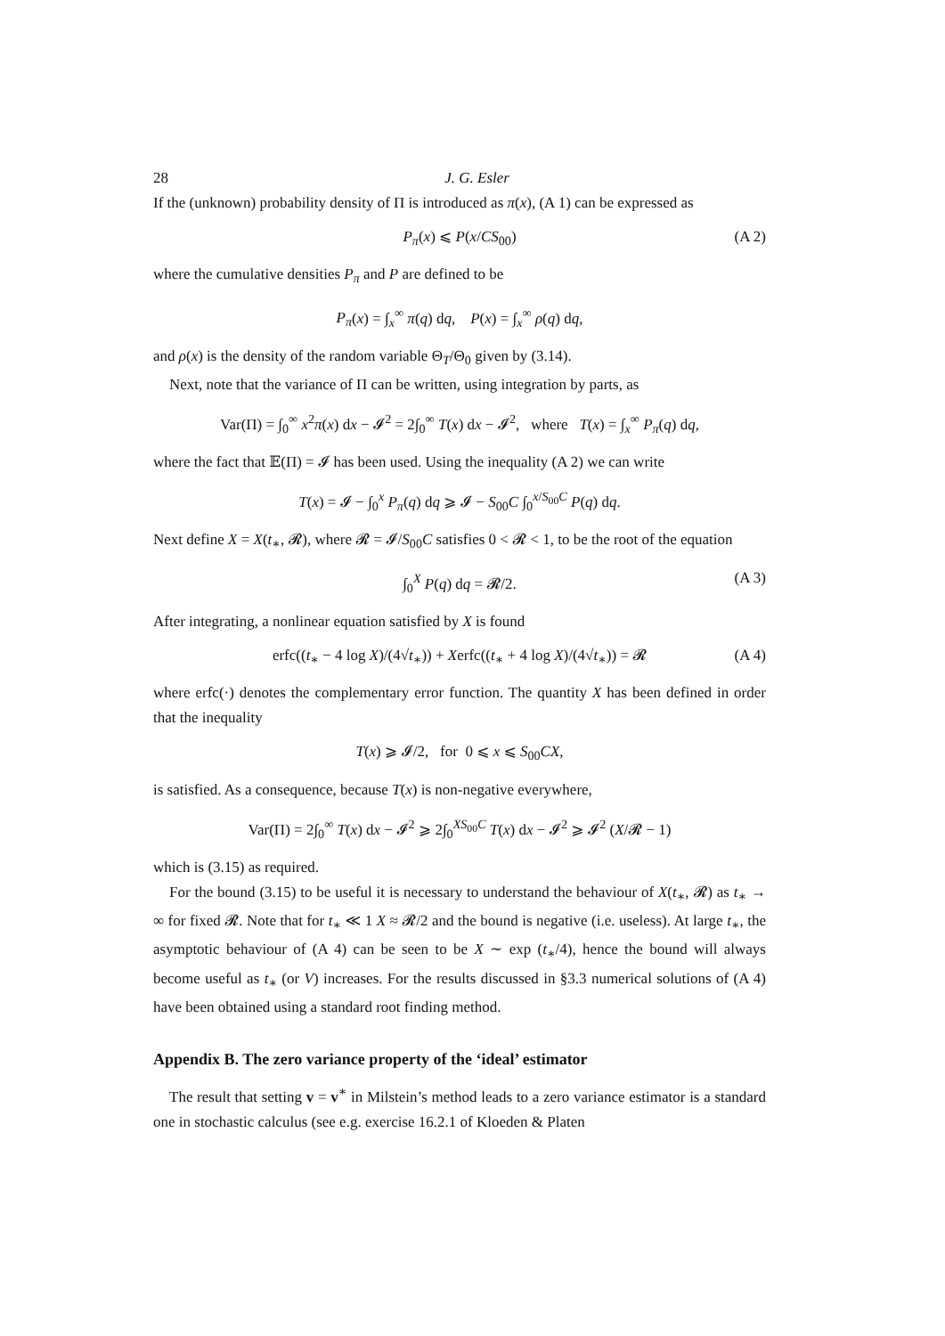28 J. G. Esler
If the (unknown) probability density of Π is introduced as π(x), (A 1) can be expressed as
P<sub>π</sub>(x) ⩽ P(x/CS<sub>00</sub>) (A 2)
where the cumulative densities P<sub>π</sub> and P are defined to be
P<sub>π</sub>(x) = ∫<sub>x</sub><sup>∞</sup> π(q) dq, P(x) = ∫<sub>x</sub><sup>∞</sup> ρ(q) dq,
and ρ(x) is the density of the random variable Θ<sub>T</sub>/Θ<sub>0</sub> given by (3.14).
Next, note that the variance of Π can be written, using integration by parts, as
Var(Π) = ∫<sub>0</sub><sup>∞</sup> x<sup>2</sup>π(x) dx − 𝓘<sup>2</sup> = 2∫<sub>0</sub><sup>∞</sup> T(x) dx − 𝓘<sup>2</sup>, where T(x) = ∫<sub>x</sub><sup>∞</sup> P<sub>π</sub>(q) dq,
where the fact that 𝔼(Π) = 𝓘 has been used. Using the inequality (A 2) we can write
T(x) = 𝓘 − ∫<sub>0</sub><sup>x</sup> P<sub>π</sub>(q) dq ⩾ 𝓘 − S<sub>00</sub>C ∫<sub>0</sub><sup>x/S<sub>00</sub>C</sup> P(q) dq.
Next define X = X(t<sub>∗</sub>, 𝓡), where 𝓡 = 𝓘/S<sub>00</sub>C satisfies 0 < 𝓡 < 1, to be the root of the equation
∫<sub>0</sub><sup>X</sup> P(q) dq = 𝓡/2. (A 3)
After integrating, a nonlinear equation satisfied by X is found
erfc((t<sub>∗</sub> − 4 log X)/(4√t<sub>∗</sub>)) + Xerfc((t<sub>∗</sub> + 4 log X)/(4√t<sub>∗</sub>)) = 𝓡 (A 4)
where erfc(·) denotes the complementary error function. The quantity X has been defined in order that the inequality
T(x) ⩾ 𝓘/2, for 0 ⩽ x ⩽ S<sub>00</sub>CX,
is satisfied. As a consequence, because T(x) is non-negative everywhere,
Var(Π) = 2∫<sub>0</sub><sup>∞</sup> T(x) dx − 𝓘<sup>2</sup> ⩾ 2∫<sub>0</sub><sup>XS<sub>00</sub>C</sup> T(x) dx − 𝓘<sup>2</sup> ⩾ 𝓘<sup>2</sup> (X/𝓡 − 1)
which is (3.15) as required.
For the bound (3.15) to be useful it is necessary to understand the behaviour of X(t<sub>∗</sub>, 𝓡) as t<sub>∗</sub> → ∞ for fixed 𝓡. Note that for t<sub>∗</sub> ≪ 1 X ≈ 𝓡/2 and the bound is negative (i.e. useless). At large t<sub>∗</sub>, the asymptotic behaviour of (A 4) can be seen to be X ∼ exp (t<sub>∗</sub>/4), hence the bound will always become useful as t<sub>∗</sub> (or V) increases. For the results discussed in §3.3 numerical solutions of (A 4) have been obtained using a standard root finding method.
Appendix B. The zero variance property of the ‘ideal’ estimator
The result that setting v = v<sup>∗</sup> in Milstein’s method leads to a zero variance estimator is a standard one in stochastic calculus (see e.g. exercise 16.2.1 of Kloeden & Platen